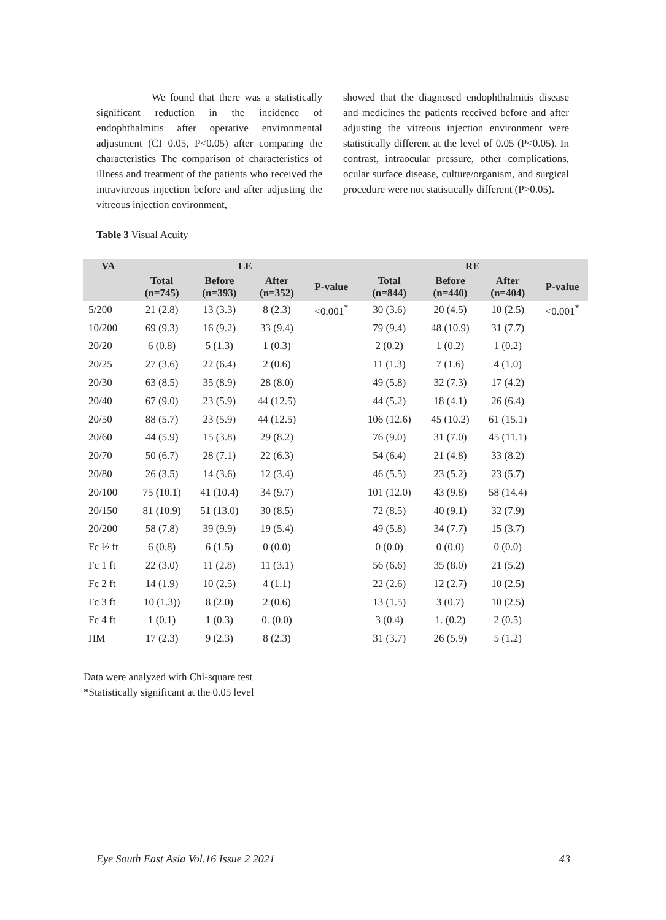We found that there was a statistically significant reduction in the incidence of endophthalmitis after operative environmental adjustment (CI 0.05, P<0.05) after comparing the characteristics The comparison of characteristics of illness and treatment of the patients who received the intravitreous injection before and after adjusting the vitreous injection environment,
showed that the diagnosed endophthalmitis disease and medicines the patients received before and after adjusting the vitreous injection environment were statistically different at the level of 0.05 (P<0.05). In contrast, intraocular pressure, other complications, ocular surface disease, culture/organism, and surgical procedure were not statistically different (P>0.05).
Table 3 Visual Acuity
| VA | LE | | | | RE | | | |
| --- | --- | --- | --- | --- | --- | --- | --- | --- |
| | Total (n=745) | Before (n=393) | After (n=352) | P-value | Total (n=844) | Before (n=440) | After (n=404) | P-value |
| 5/200 | 21 (2.8) | 13 (3.3) | 8 (2.3) | <0.001<sup>*</sup> | 30 (3.6) | 20 (4.5) | 10 (2.5) | <0.001<sup>*</sup> |
| 10/200 | 69 (9.3) | 16 (9.2) | 33 (9.4) | | 79 (9.4) | 48 (10.9) | 31 (7.7) | |
| 20/20 | 6 (0.8) | 5 (1.3) | 1 (0.3) | | 2 (0.2) | 1 (0.2) | 1 (0.2) | |
| 20/25 | 27 (3.6) | 22 (6.4) | 2 (0.6) | | 11 (1.3) | 7 (1.6) | 4 (1.0) | |
| 20/30 | 63 (8.5) | 35 (8.9) | 28 (8.0) | | 49 (5.8) | 32 (7.3) | 17 (4.2) | |
| 20/40 | 67 (9.0) | 23 (5.9) | 44 (12.5) | | 44 (5.2) | 18 (4.1) | 26 (6.4) | |
| 20/50 | 88 (5.7) | 23 (5.9) | 44 (12.5) | | 106 (12.6) | 45 (10.2) | 61 (15.1) | |
| 20/60 | 44 (5.9) | 15 (3.8) | 29 (8.2) | | 76 (9.0) | 31 (7.0) | 45 (11.1) | |
| 20/70 | 50 (6.7) | 28 (7.1) | 22 (6.3) | | 54 (6.4) | 21 (4.8) | 33 (8.2) | |
| 20/80 | 26 (3.5) | 14 (3.6) | 12 (3.4) | | 46 (5.5) | 23 (5.2) | 23 (5.7) | |
| 20/100 | 75 (10.1) | 41 (10.4) | 34 (9.7) | | 101 (12.0) | 43 (9.8) | 58 (14.4) | |
| 20/150 | 81 (10.9) | 51 (13.0) | 30 (8.5) | | 72 (8.5) | 40 (9.1) | 32 (7.9) | |
| 20/200 | 58 (7.8) | 39 (9.9) | 19 (5.4) | | 49 (5.8) | 34 (7.7) | 15 (3.7) | |
| Fc ½ ft | 6 (0.8) | 6 (1.5) | 0 (0.0) | | 0 (0.0) | 0 (0.0) | 0 (0.0) | |
| Fc 1 ft | 22 (3.0) | 11 (2.8) | 11 (3.1) | | 56 (6.6) | 35 (8.0) | 21 (5.2) | |
| Fc 2 ft | 14 (1.9) | 10 (2.5) | 4 (1.1) | | 22 (2.6) | 12 (2.7) | 10 (2.5) | |
| Fc 3 ft | 10 (1.3)) | 8 (2.0) | 2 (0.6) | | 13 (1.5) | 3 (0.7) | 10 (2.5) | |
| Fc 4 ft | 1 (0.1) | 1 (0.3) | 0. (0.0) | | 3 (0.4) | 1. (0.2) | 2 (0.5) | |
| HM | 17 (2.3) | 9 (2.3) | 8 (2.3) | | 31 (3.7) | 26 (5.9) | 5 (1.2) | |
Data were analyzed with Chi-square test
*Statistically significant at the 0.05 level
Eye South East Asia Vol.16 Issue 2 2021 43